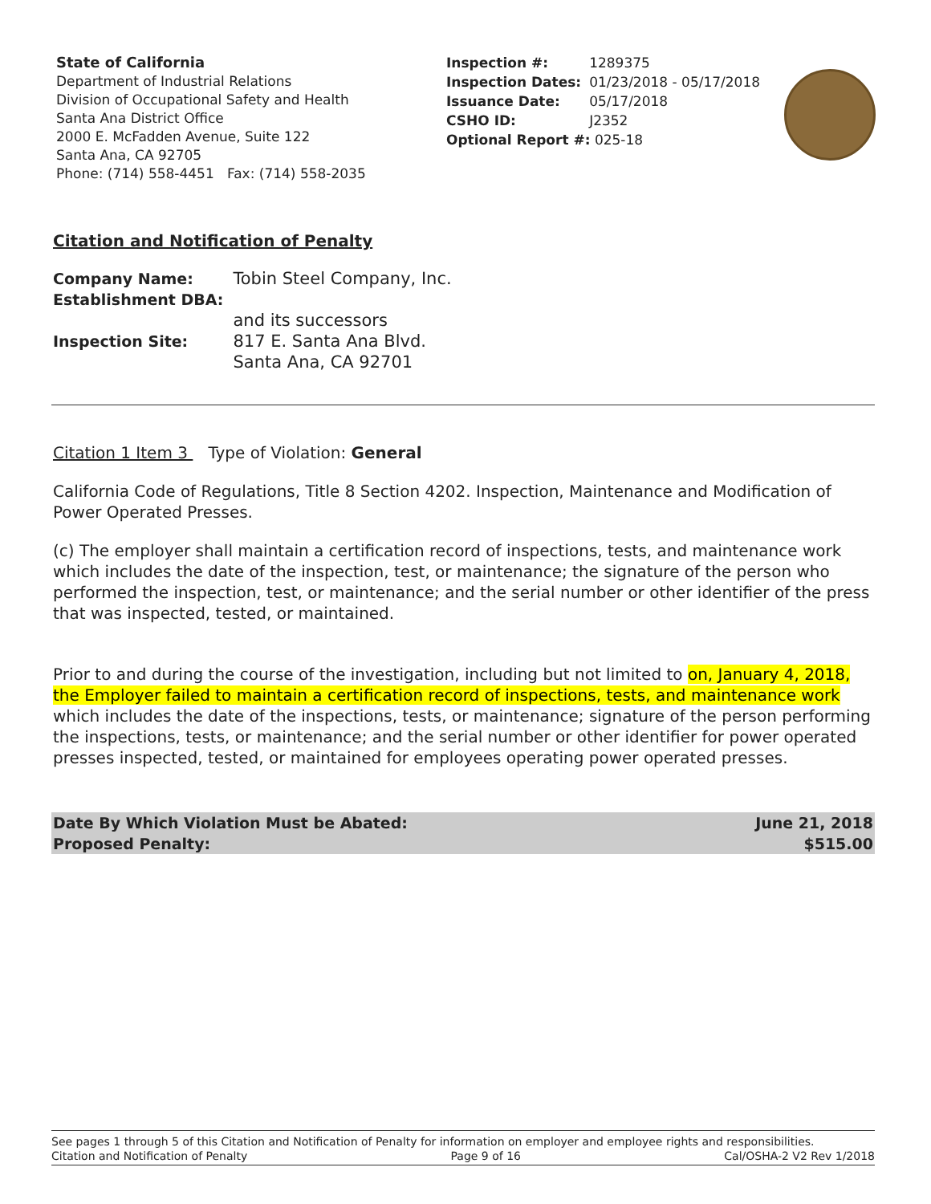State of California
Department of Industrial Relations
Division of Occupational Safety and Health
Santa Ana District Office
2000 E. McFadden Avenue, Suite 122
Santa Ana, CA 92705
Phone: (714) 558-4451 Fax: (714) 558-2035
| Inspection #: | 1289375 |
| Inspection Dates: | 01/23/2018 - 05/17/2018 |
| Issuance Date: | 05/17/2018 |
| CSHO ID: | J2352 |
| Optional Report #: 025-18 | |
Citation and Notification of Penalty
| Company Name: | Tobin Steel Company, Inc. |
| Establishment DBA: | |
| | and its successors |
| Inspection Site: | 817 E. Santa Ana Blvd. Santa Ana, CA 92701 |
Citation 1 Item 3 Type of Violation: General
California Code of Regulations, Title 8 Section 4202. Inspection, Maintenance and Modification of Power Operated Presses.
(c) The employer shall maintain a certification record of inspections, tests, and maintenance work which includes the date of the inspection, test, or maintenance; the signature of the person who performed the inspection, test, or maintenance; and the serial number or other identifier of the press that was inspected, tested, or maintained.
Prior to and during the course of the investigation, including but not limited to on, January 4, 2018, the Employer failed to maintain a certification record of inspections, tests, and maintenance work which includes the date of the inspections, tests, or maintenance; signature of the person performing the inspections, tests, or maintenance; and the serial number or other identifier for power operated presses inspected, tested, or maintained for employees operating power operated presses.
Date By Which Violation Must be Abated: June 21, 2018
Proposed Penalty: $515.00
See pages 1 through 5 of this Citation and Notification of Penalty for information on employer and employee rights and responsibilities.
Citation and Notification of Penalty Page 9 of 16 Cal/OSHA-2 V2 Rev 1/2018